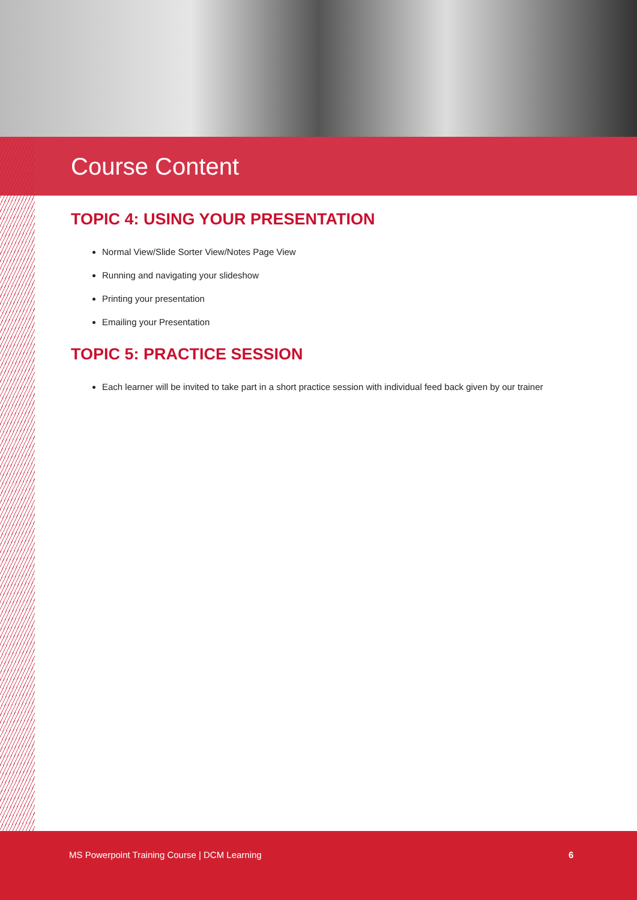Course Content
TOPIC 4: USING YOUR PRESENTATION
Normal View/Slide Sorter View/Notes Page View
Running and navigating your slideshow
Printing your presentation
Emailing your Presentation
TOPIC 5: PRACTICE SESSION
Each learner will be invited to take part in a short practice session with individual feed back given by our trainer
MS Powerpoint Training Course | DCM Learning 6